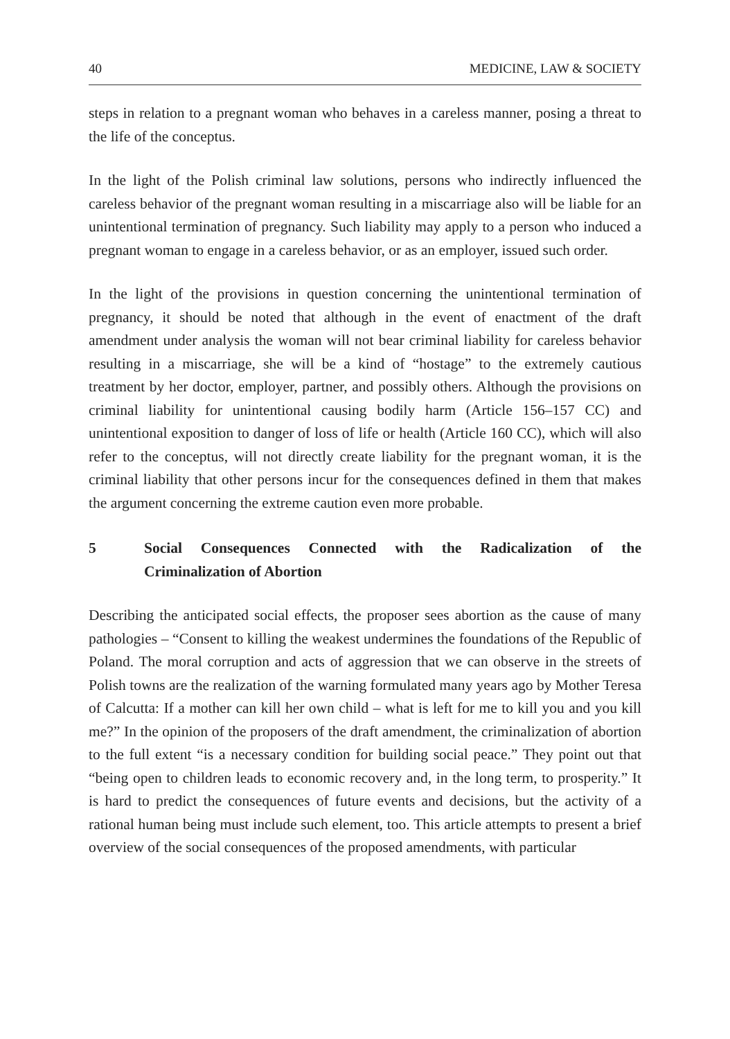40 MEDICINE, LAW & SOCIETY
steps in relation to a pregnant woman who behaves in a careless manner, posing a threat to the life of the conceptus.
In the light of the Polish criminal law solutions, persons who indirectly influenced the careless behavior of the pregnant woman resulting in a miscarriage also will be liable for an unintentional termination of pregnancy. Such liability may apply to a person who induced a pregnant woman to engage in a careless behavior, or as an employer, issued such order.
In the light of the provisions in question concerning the unintentional termination of pregnancy, it should be noted that although in the event of enactment of the draft amendment under analysis the woman will not bear criminal liability for careless behavior resulting in a miscarriage, she will be a kind of “hostage” to the extremely cautious treatment by her doctor, employer, partner, and possibly others. Although the provisions on criminal liability for unintentional causing bodily harm (Article 156–157 CC) and unintentional exposition to danger of loss of life or health (Article 160 CC), which will also refer to the conceptus, will not directly create liability for the pregnant woman, it is the criminal liability that other persons incur for the consequences defined in them that makes the argument concerning the extreme caution even more probable.
5 Social Consequences Connected with the Radicalization of the Criminalization of Abortion
Describing the anticipated social effects, the proposer sees abortion as the cause of many pathologies – “Consent to killing the weakest undermines the foundations of the Republic of Poland. The moral corruption and acts of aggression that we can observe in the streets of Polish towns are the realization of the warning formulated many years ago by Mother Teresa of Calcutta: If a mother can kill her own child – what is left for me to kill you and you kill me?” In the opinion of the proposers of the draft amendment, the criminalization of abortion to the full extent “is a necessary condition for building social peace.” They point out that “being open to children leads to economic recovery and, in the long term, to prosperity.” It is hard to predict the consequences of future events and decisions, but the activity of a rational human being must include such element, too. This article attempts to present a brief overview of the social consequences of the proposed amendments, with particular